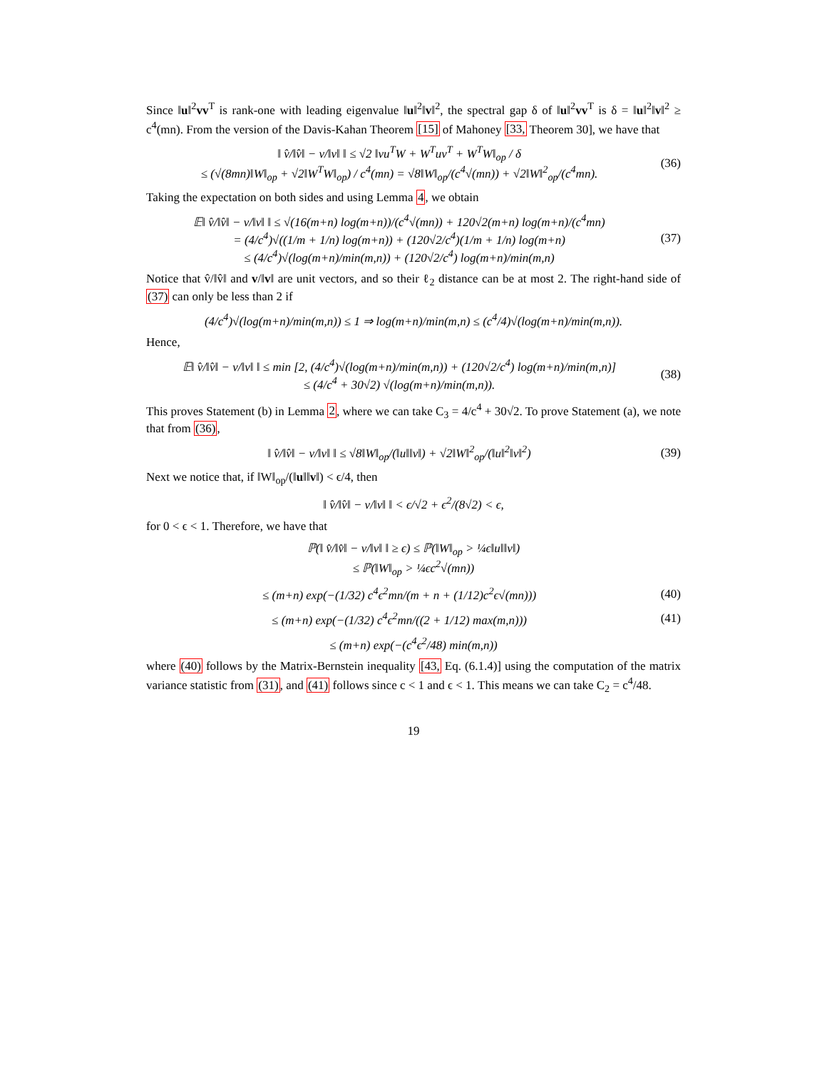Since ‖u‖<sup>2</sup>vv<sup>T</sup> is rank-one with leading eigenvalue ‖u‖<sup>2</sup>‖v‖<sup>2</sup>, the spectral gap δ of ‖u‖<sup>2</sup>vv<sup>T</sup> is δ = ‖u‖<sup>2</sup>‖v‖<sup>2</sup> ≥ c<sup>4</sup>(mn). From the version of the Davis-Kahan Theorem [15] of Mahoney [33, Theorem 30], we have that
‖ v̂/‖v̂‖ − v/‖v‖ ‖ ≤ √2 ‖vu<sup>T</sup>W + W<sup>T</sup>uv<sup>T</sup> + W<sup>T</sup>W‖<sub>op</sub> / δ
≤ (√(8mn)‖W‖<sub>op</sub> + √2‖W<sup>T</sup>W‖<sub>op</sub>) / c<sup>4</sup>(mn) = √8‖W‖<sub>op</sub>/(c<sup>4</sup>√(mn)) + √2‖W‖<sup>2</sup><sub>op</sub>/(c<sup>4</sup>mn).
(36)
Taking the expectation on both sides and using Lemma 4, we obtain
𝔼‖ v̂/‖v̂‖ − v/‖v‖ ‖ ≤ √(16(m+n) log(m+n))/(c<sup>4</sup>√(mn)) + 120√2(m+n) log(m+n)/(c<sup>4</sup>mn)
= (4/c<sup>4</sup>)√((1/m + 1/n) log(m+n)) + (120√2/c<sup>4</sup>)(1/m + 1/n) log(m+n)
≤ (4/c<sup>4</sup>)√(log(m+n)/min(m,n)) + (120√2/c<sup>4</sup>) log(m+n)/min(m,n)
(37)
Notice that v̂/‖v̂‖ and v/‖v‖ are unit vectors, and so their ℓ<sub>2</sub> distance can be at most 2. The right-hand side of (37) can only be less than 2 if
(4/c<sup>4</sup>)√(log(m+n)/min(m,n)) ≤ 1 ⇒ log(m+n)/min(m,n) ≤ (c<sup>4</sup>/4)√(log(m+n)/min(m,n)).
Hence,
𝔼‖ v̂/‖v̂‖ − v/‖v‖ ‖ ≤ min [2, (4/c<sup>4</sup>)√(log(m+n)/min(m,n)) + (120√2/c<sup>4</sup>) log(m+n)/min(m,n)]
≤ (4/c<sup>4</sup> + 30√2) √(log(m+n)/min(m,n)).
(38)
This proves Statement (b) in Lemma 2, where we can take C<sub>3</sub> = 4/c<sup>4</sup> + 30√2. To prove Statement (a), we note that from (36),
‖ v̂/‖v̂‖ − v/‖v‖ ‖ ≤ √8‖W‖<sub>op</sub>/(‖u‖‖v‖) + √2‖W‖<sup>2</sup><sub>op</sub>/(‖u‖<sup>2</sup>‖v‖<sup>2</sup>)
(39)
Next we notice that, if ‖W‖<sub>op</sub>/(‖u‖‖v‖) < ϵ/4, then
‖ v̂/‖v̂‖ − v/‖v‖ ‖ < ϵ/√2 + ϵ<sup>2</sup>/(8√2) < ϵ,
for 0 < ϵ < 1. Therefore, we have that
ℙ(‖ v̂/‖v̂‖ − v/‖v‖ ‖ ≥ ϵ) ≤ ℙ(‖W‖<sub>op</sub> > ¼ϵ‖u‖‖v‖)
≤ ℙ(‖W‖<sub>op</sub> > ¼ϵc<sup>2</sup>√(mn))
≤ (m+n) exp(−(1/32) c<sup>4</sup>ϵ<sup>2</sup>mn/(m + n + (1/12)c<sup>2</sup>ϵ√(mn)))
(40)
≤ (m+n) exp(−(1/32) c<sup>4</sup>ϵ<sup>2</sup>mn/((2 + 1/12) max(m,n)))
(41)
≤ (m+n) exp(−(c<sup>4</sup>ϵ<sup>2</sup>/48) min(m,n))
where (40) follows by the Matrix-Bernstein inequality [43, Eq. (6.1.4)] using the computation of the matrix variance statistic from (31), and (41) follows since c < 1 and ϵ < 1. This means we can take C<sub>2</sub> = c<sup>4</sup>/48.
19